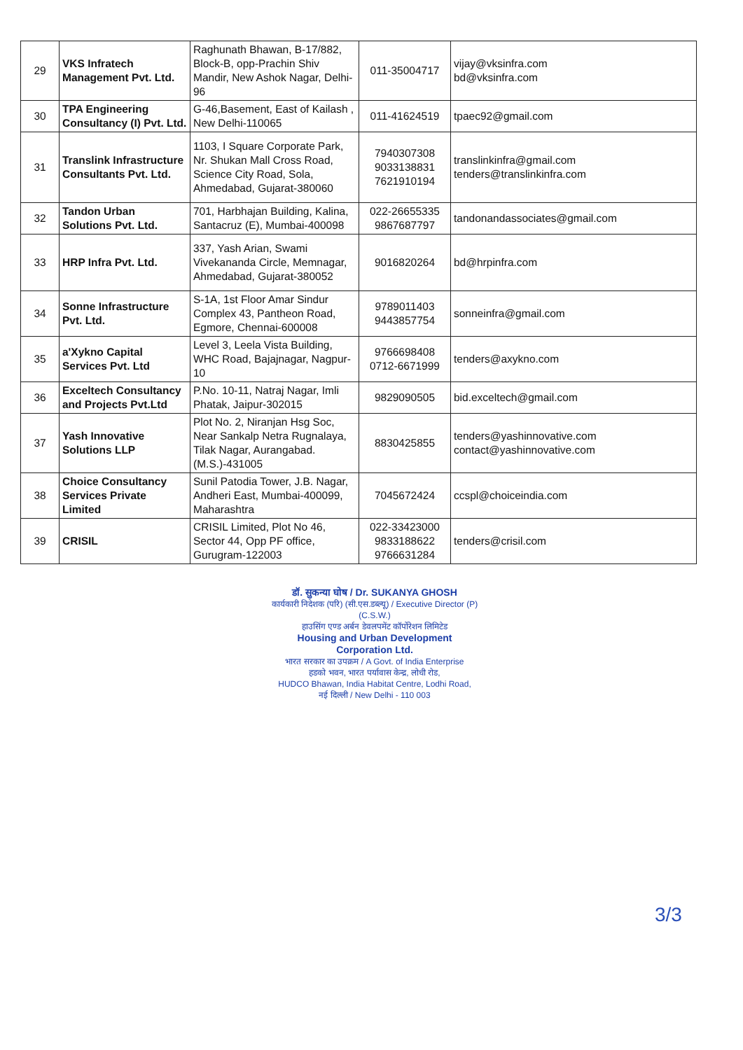| 29 | VKS Infratech Management Pvt. Ltd. | Raghunath Bhawan, B-17/882, Block-B, opp-Prachin Shiv Mandir, New Ashok Nagar, Delhi-96 | 011-35004717 | vijay@vksinfra.com bd@vksinfra.com |
| 30 | TPA Engineering Consultancy (I) Pvt. Ltd. | G-46,Basement, East of Kailash , New Delhi-110065 | 011-41624519 | tpaec92@gmail.com |
| 31 | Translink Infrastructure Consultants Pvt. Ltd. | 1103, I Square Corporate Park, Nr. Shukan Mall Cross Road, Science City Road, Sola, Ahmedabad, Gujarat-380060 | 7940307308 9033138831 7621910194 | translinkinfra@gmail.com tenders@translinkinfra.com |
| 32 | Tandon Urban Solutions Pvt. Ltd. | 701, Harbhajan Building, Kalina, Santacruz (E), Mumbai-400098 | 022-26655335 9867687797 | tandonandassociates@gmail.com |
| 33 | HRP Infra Pvt. Ltd. | 337, Yash Arian, Swami Vivekananda Circle, Memnagar, Ahmedabad, Gujarat-380052 | 9016820264 | bd@hrpinfra.com |
| 34 | Sonne Infrastructure Pvt. Ltd. | S-1A, 1st Floor Amar Sindur Complex 43, Pantheon Road, Egmore, Chennai-600008 | 9789011403 9443857754 | sonneinfra@gmail.com |
| 35 | a'Xykno Capital Services Pvt. Ltd | Level 3, Leela Vista Building, WHC Road, Bajajnagar, Nagpur-10 | 9766698408 0712-6671999 | tenders@axykno.com |
| 36 | Exceltech Consultancy and Projects Pvt.Ltd | P.No. 10-11, Natraj Nagar, Imli Phatak, Jaipur-302015 | 9829090505 | bid.exceltech@gmail.com |
| 37 | Yash Innovative Solutions LLP | Plot No. 2, Niranjan Hsg Soc, Near Sankalp Netra Rugnalaya, Tilak Nagar, Aurangabad.(M.S.)-431005 | 8830425855 | tenders@yashinnovative.com contact@yashinnovative.com |
| 38 | Choice Consultancy Services Private Limited | Sunil Patodia Tower, J.B. Nagar, Andheri East, Mumbai-400099, Maharashtra | 7045672424 | ccspl@choiceindia.com |
| 39 | CRISIL | CRISIL Limited, Plot No 46, Sector 44, Opp PF office, Gurugram-122003 | 022-33423000 9833188622 9766631284 | tenders@crisil.com |
डॉ. सुकन्या घोष / Dr. SUKANYA GHOSH
कार्यकारी निदेशक (परि) (सी.एस.डब्ल्यू) / Executive Director (P) (C.S.W.)
हाउसिंग एण्ड अर्बन डेवलपमेंट कॉर्पोरेशन लिमिटेड
Housing and Urban Development Corporation Ltd.
भारत सरकार का उपक्रम / A Govt. of India Enterprise
हडको भवन, भारत पर्यावास केन्द्र, लोधी रोड,
HUDCO Bhawan, India Habitat Centre, Lodhi Road,
नई दिल्ली / New Delhi - 110 003
3/3